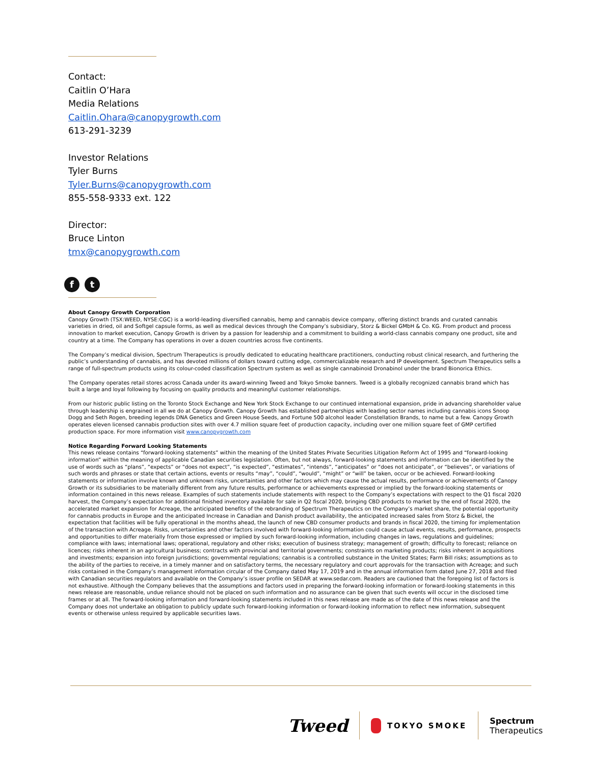Contact:
Caitlin O’Hara
Media Relations
Caitlin.Ohara@canopygrowth.com
613-291-3239
Investor Relations
Tyler Burns
Tyler.Burns@canopygrowth.com
855-558-9333 ext. 122
Director:
Bruce Linton
tmx@canopygrowth.com
f t
About Canopy Growth Corporation
Canopy Growth (TSX:WEED, NYSE:CGC) is a world-leading diversified cannabis, hemp and cannabis device company, offering distinct brands and curated cannabis varieties in dried, oil and Softgel capsule forms, as well as medical devices through the Company’s subsidiary, Storz & Bickel GMbH & Co. KG. From product and process innovation to market execution, Canopy Growth is driven by a passion for leadership and a commitment to building a world-class cannabis company one product, site and country at a time. The Company has operations in over a dozen countries across five continents.
The Company’s medical division, Spectrum Therapeutics is proudly dedicated to educating healthcare practitioners, conducting robust clinical research, and furthering the public’s understanding of cannabis, and has devoted millions of dollars toward cutting edge, commercializable research and IP development. Spectrum Therapeutics sells a range of full-spectrum products using its colour-coded classification Spectrum system as well as single cannabinoid Dronabinol under the brand Bionorica Ethics.
The Company operates retail stores across Canada under its award-winning Tweed and Tokyo Smoke banners. Tweed is a globally recognized cannabis brand which has built a large and loyal following by focusing on quality products and meaningful customer relationships.
From our historic public listing on the Toronto Stock Exchange and New York Stock Exchange to our continued international expansion, pride in advancing shareholder value through leadership is engrained in all we do at Canopy Growth. Canopy Growth has established partnerships with leading sector names including cannabis icons Snoop Dogg and Seth Rogen, breeding legends DNA Genetics and Green House Seeds, and Fortune 500 alcohol leader Constellation Brands, to name but a few. Canopy Growth operates eleven licensed cannabis production sites with over 4.7 million square feet of production capacity, including over one million square feet of GMP certified production space. For more information visit www.canopygrowth.com
Notice Regarding Forward Looking Statements
This news release contains “forward-looking statements” within the meaning of the United States Private Securities Litigation Reform Act of 1995 and “forward-looking information” within the meaning of applicable Canadian securities legislation. Often, but not always, forward-looking statements and information can be identified by the use of words such as “plans”, “expects” or “does not expect”, “is expected”, “estimates”, “intends”, “anticipates” or “does not anticipate”, or “believes”, or variations of such words and phrases or state that certain actions, events or results “may”, “could”, “would”, “might” or “will” be taken, occur or be achieved. Forward-looking statements or information involve known and unknown risks, uncertainties and other factors which may cause the actual results, performance or achievements of Canopy Growth or its subsidiaries to be materially different from any future results, performance or achievements expressed or implied by the forward-looking statements or information contained in this news release. Examples of such statements include statements with respect to the Company’s expectations with respect to the Q1 fiscal 2020 harvest, the Company’s expectation for additional finished inventory available for sale in Q2 fiscal 2020, bringing CBD products to market by the end of fiscal 2020, the accelerated market expansion for Acreage, the anticipated benefits of the rebranding of Spectrum Therapeutics on the Company’s market share, the potential opportunity for cannabis products in Europe and the anticipated Increase in Canadian and Danish product availability, the anticipated increased sales from Storz & Bickel, the expectation that facilities will be fully operational in the months ahead, the launch of new CBD consumer products and brands in fiscal 2020, the timing for implementation of the transaction with Acreage. Risks, uncertainties and other factors involved with forward-looking information could cause actual events, results, performance, prospects and opportunities to differ materially from those expressed or implied by such forward-looking information, including changes in laws, regulations and guidelines; compliance with laws; international laws; operational, regulatory and other risks; execution of business strategy; management of growth; difficulty to forecast; reliance on licences; risks inherent in an agricultural business; contracts with provincial and territorial governments; constraints on marketing products; risks inherent in acquisitions and investments; expansion into foreign jurisdictions; governmental regulations; cannabis is a controlled substance in the United States; Farm Bill risks; assumptions as to the ability of the parties to receive, in a timely manner and on satisfactory terms, the necessary regulatory and court approvals for the transaction with Acreage; and such risks contained in the Company’s management information circular of the Company dated May 17, 2019 and in the annual information form dated June 27, 2018 and filed with Canadian securities regulators and available on the Company’s issuer profile on SEDAR at www.sedar.com. Readers are cautioned that the foregoing list of factors is not exhaustive. Although the Company believes that the assumptions and factors used in preparing the forward-looking information or forward-looking statements in this news release are reasonable, undue reliance should not be placed on such information and no assurance can be given that such events will occur in the disclosed time frames or at all. The forward-looking information and forward-looking statements included in this news release are made as of the date of this news release and the Company does not undertake an obligation to publicly update such forward-looking information or forward-looking information to reflect new information, subsequent events or otherwise unless required by applicable securities laws.
Tweed
TOKYO SMOKE
Spectrum
Therapeutics